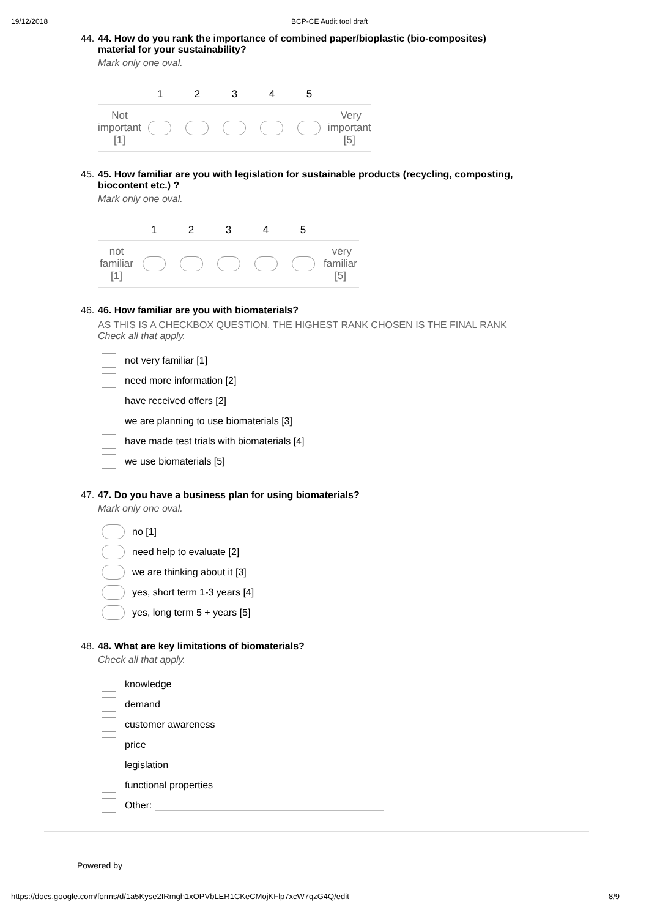19/12/2018 BCP-CE Audit tool draft
44. 44. How do you rank the importance of combined paper/bioplastic (bio-composites)
material for your sustainability?
Mark only one oval.
| | 1 | 2 | 3 | 4 | 5 | |
| --- | --- | --- | --- | --- | --- | --- |
| Not important [1] | | | | | | Very important [5] |
45. 45. How familiar are you with legislation for sustainable products (recycling, composting,
biocontent etc.) ?
Mark only one oval.
| | 1 | 2 | 3 | 4 | 5 | |
| --- | --- | --- | --- | --- | --- | --- |
| not familiar [1] | | | | | | very familiar [5] |
46. 46. How familiar are you with biomaterials?
AS THIS IS A CHECKBOX QUESTION, THE HIGHEST RANK CHOSEN IS THE FINAL RANK
Check all that apply.
not very familiar [1]
need more information [2]
have received offers [2]
we are planning to use biomaterials [3]
have made test trials with biomaterials [4]
we use biomaterials [5]
47. 47. Do you have a business plan for using biomaterials?
Mark only one oval.
no [1]
need help to evaluate [2]
we are thinking about it [3]
yes, short term 1-3 years [4]
yes, long term 5 + years [5]
48. 48. What are key limitations of biomaterials?
Check all that apply.
knowledge
demand
customer awareness
price
legislation
functional properties
Other:
Powered by
https://docs.google.com/forms/d/1a5Kyse2IRmgh1xOPVbLER1CKeCMojKFlp7xcW7qzG4Q/edit 8/9